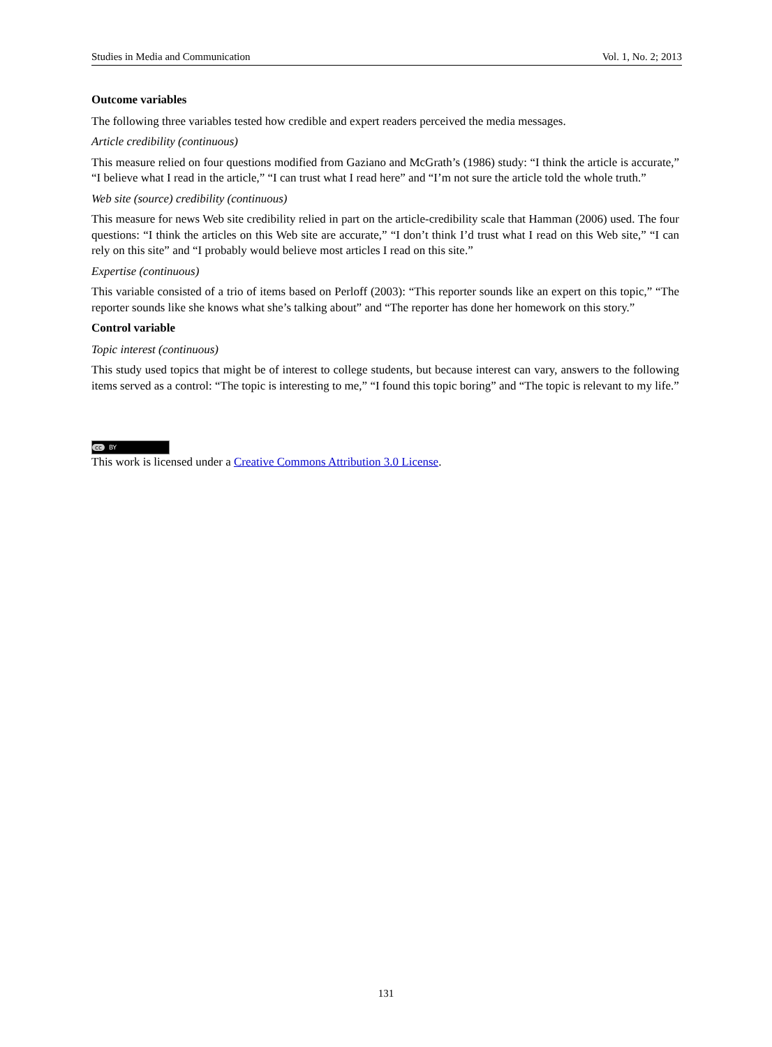Studies in Media and Communication Vol. 1, No. 2; 2013
Outcome variables
The following three variables tested how credible and expert readers perceived the media messages.
Article credibility (continuous)
This measure relied on four questions modified from Gaziano and McGrath’s (1986) study: “I think the article is accurate,” “I believe what I read in the article,” “I can trust what I read here” and “I’m not sure the article told the whole truth.”
Web site (source) credibility (continuous)
This measure for news Web site credibility relied in part on the article-credibility scale that Hamman (2006) used. The four questions: “I think the articles on this Web site are accurate,” “I don’t think I’d trust what I read on this Web site,” “I can rely on this site” and “I probably would believe most articles I read on this site.”
Expertise (continuous)
This variable consisted of a trio of items based on Perloff (2003): “This reporter sounds like an expert on this topic,” “The reporter sounds like she knows what she’s talking about” and “The reporter has done her homework on this story.”
Control variable
Topic interest (continuous)
This study used topics that might be of interest to college students, but because interest can vary, answers to the following items served as a control: “The topic is interesting to me,” “I found this topic boring” and “The topic is relevant to my life.”
cc BY
This work is licensed under a Creative Commons Attribution 3.0 License.
131